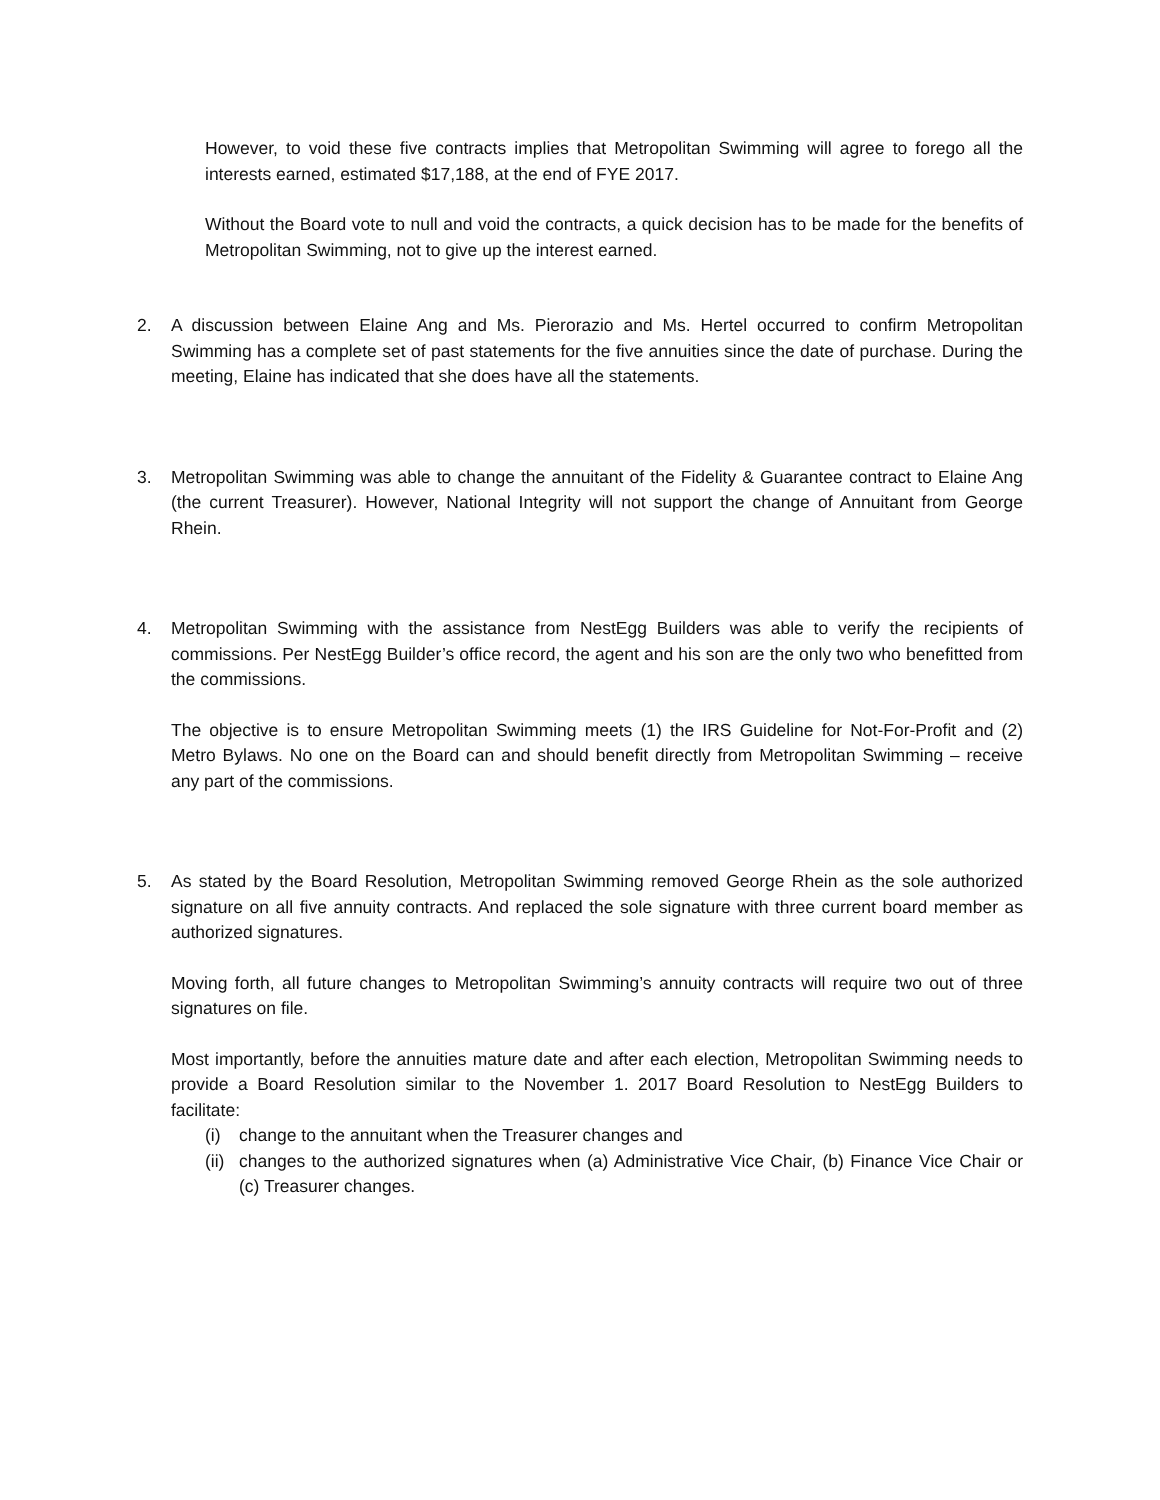However, to void these five contracts implies that Metropolitan Swimming will agree to forego all the interests earned, estimated $17,188, at the end of FYE 2017.
Without the Board vote to null and void the contracts, a quick decision has to be made for the benefits of Metropolitan Swimming, not to give up the interest earned.
2. A discussion between Elaine Ang and Ms. Pierorazio and Ms. Hertel occurred to confirm Metropolitan Swimming has a complete set of past statements for the five annuities since the date of purchase. During the meeting, Elaine has indicated that she does have all the statements.
3. Metropolitan Swimming was able to change the annuitant of the Fidelity & Guarantee contract to Elaine Ang (the current Treasurer). However, National Integrity will not support the change of Annuitant from George Rhein.
4. Metropolitan Swimming with the assistance from NestEgg Builders was able to verify the recipients of commissions. Per NestEgg Builder’s office record, the agent and his son are the only two who benefitted from the commissions.
The objective is to ensure Metropolitan Swimming meets (1) the IRS Guideline for Not-For-Profit and (2) Metro Bylaws. No one on the Board can and should benefit directly from Metropolitan Swimming – receive any part of the commissions.
5. As stated by the Board Resolution, Metropolitan Swimming removed George Rhein as the sole authorized signature on all five annuity contracts. And replaced the sole signature with three current board member as authorized signatures.
Moving forth, all future changes to Metropolitan Swimming’s annuity contracts will require two out of three signatures on file.
Most importantly, before the annuities mature date and after each election, Metropolitan Swimming needs to provide a Board Resolution similar to the November 1. 2017 Board Resolution to NestEgg Builders to facilitate:
(i) change to the annuitant when the Treasurer changes and
(ii)
changes to the authorized signatures when (a) Administrative Vice Chair, (b) Finance Vice Chair or (c) Treasurer changes.